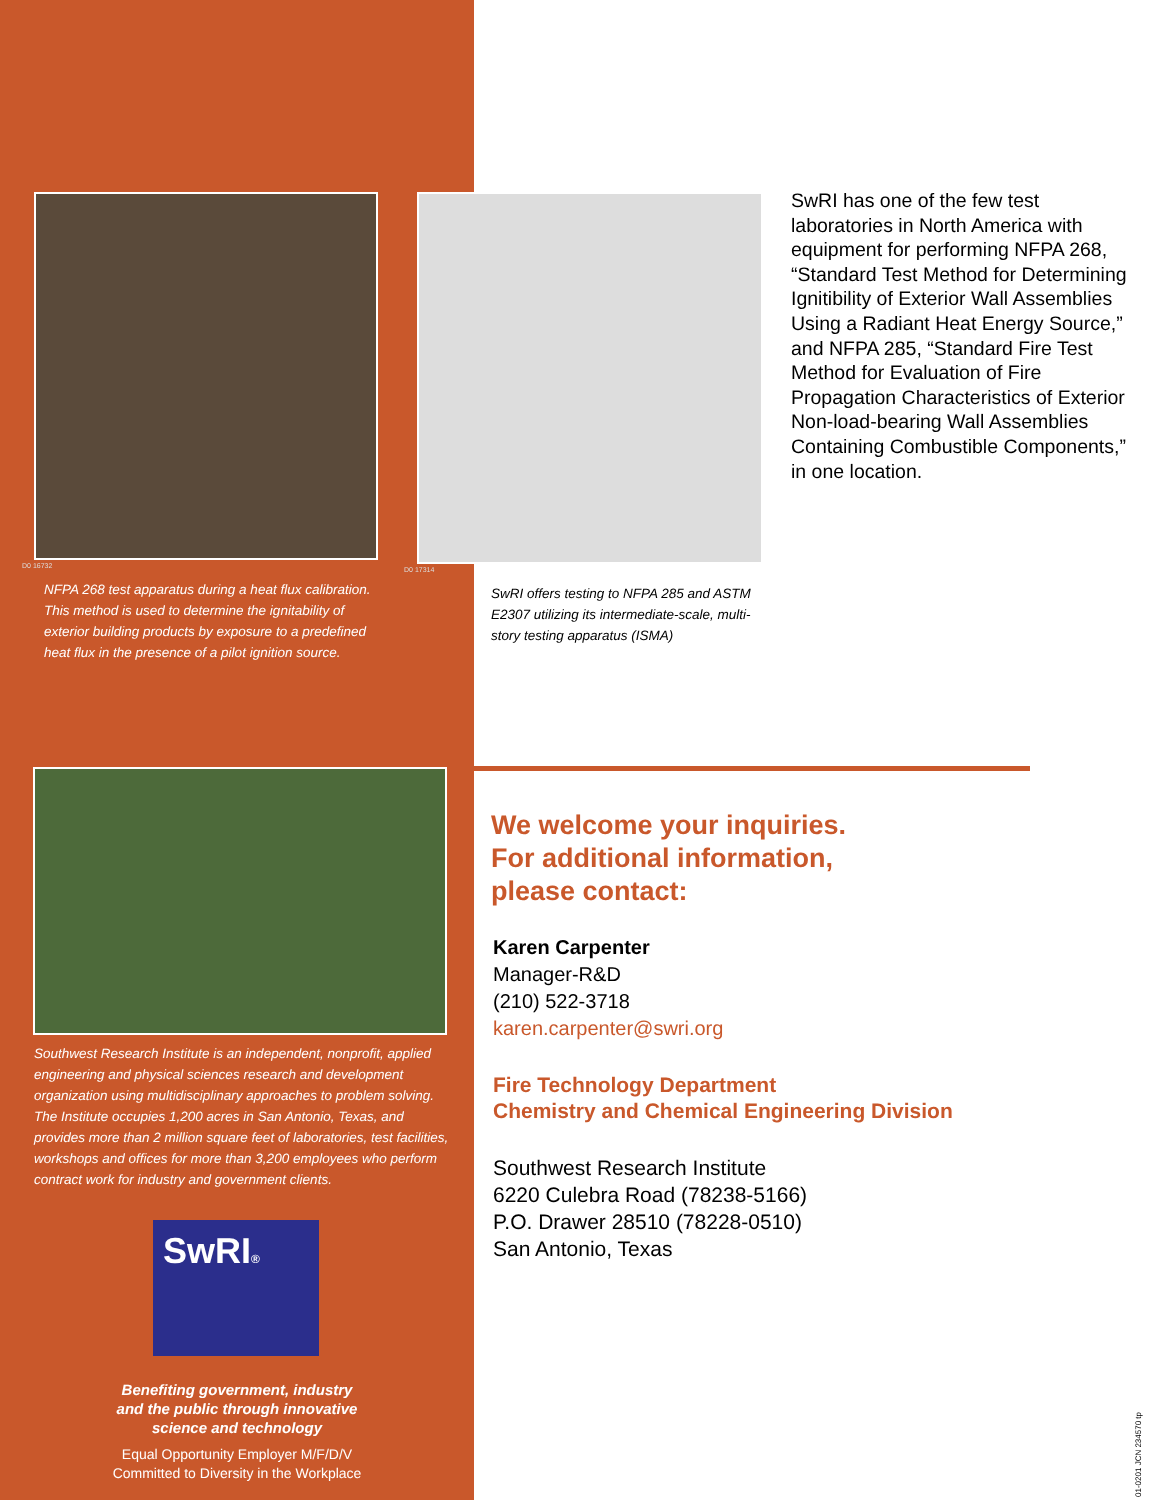D0 16732
NFPA 268 test apparatus during a heat flux calibration. This method is used to determine the ignitability of exterior building products by exposure to a predefined heat flux in the presence of a pilot ignition source.
Southwest Research Institute is an independent, nonprofit, applied engineering and physical sciences research and development organization using multidisciplinary approaches to problem solving. The Institute occupies 1,200 acres in San Antonio, Texas, and provides more than 2 million square feet of laboratories, test facilities, workshops and offices for more than 3,200 employees who perform contract work for industry and government clients.
SwRI®
Benefiting government, industry
and the public through innovative
science and technology
Equal Opportunity Employer M/F/D/V
Committed to Diversity in the Workplace
SwRI has one of the few test laboratories in North America with equipment for performing NFPA 268, “Standard Test Method for Determining Ignitibility of Exterior Wall Assemblies Using a Radiant Heat Energy Source,” and NFPA 285, “Standard Fire Test Method for Evaluation of Fire Propagation Characteristics of Exterior Non-load-bearing Wall Assemblies Containing Combustible Components,” in one location.
D0 17314
SwRI offers testing to NFPA 285 and ASTM E2307 utilizing its intermediate-scale, multi-story testing apparatus (ISMA)
We welcome your inquiries.
For additional information,
please contact:
Karen Carpenter
Manager-R&D
(210) 522-3718
karen.carpenter@swri.org
Fire Technology Department
Chemistry and Chemical Engineering Division
Southwest Research Institute
6220 Culebra Road (78238-5166)
P.O. Drawer 28510 (78228-0510)
San Antonio, Texas
01-0201 JCN 234570 tp